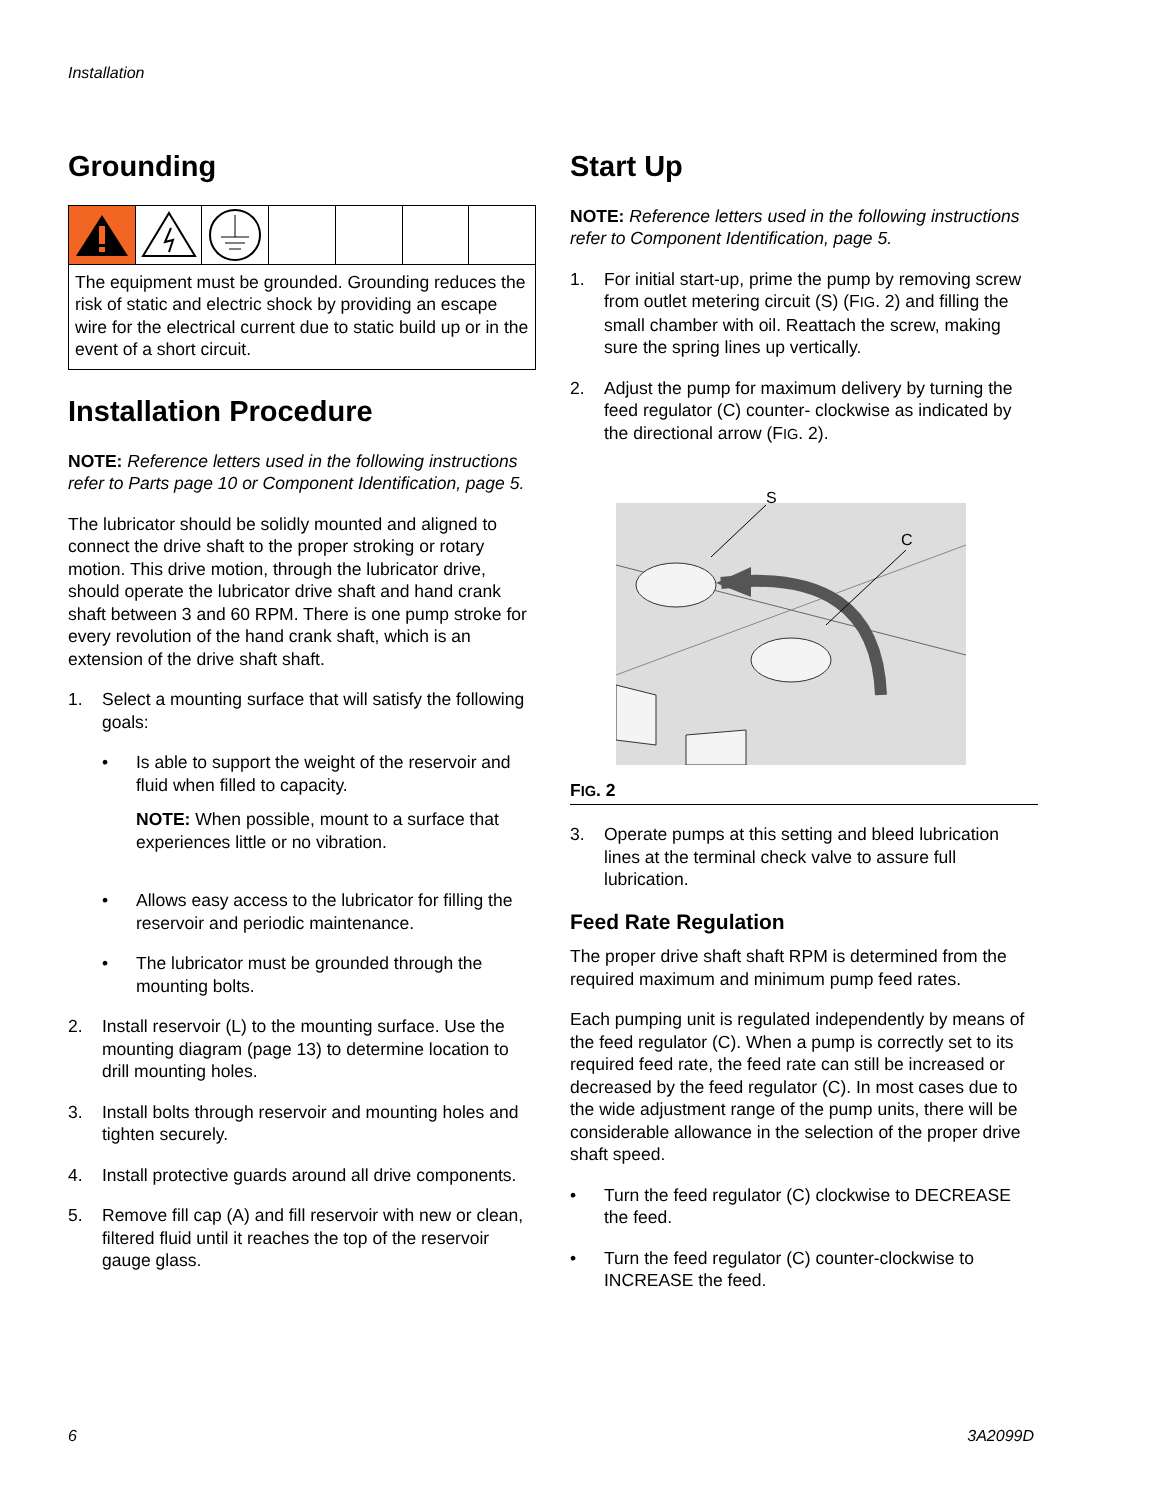Installation
Grounding
The equipment must be grounded. Grounding reduces the risk of static and electric shock by providing an escape wire for the electrical current due to static build up or in the event of a short circuit.
Installation Procedure
NOTE: Reference letters used in the following instructions refer to Parts page 10 or Component Identification, page 5.
The lubricator should be solidly mounted and aligned to connect the drive shaft to the proper stroking or rotary motion. This drive motion, through the lubricator drive, should operate the lubricator drive shaft and hand crank shaft between 3 and 60 RPM. There is one pump stroke for every revolution of the hand crank shaft, which is an extension of the drive shaft shaft.
1. Select a mounting surface that will satisfy the following goals:
• Is able to support the weight of the reservoir and fluid when filled to capacity.
NOTE: When possible, mount to a surface that experiences little or no vibration.
• Allows easy access to the lubricator for filling the reservoir and periodic maintenance.
• The lubricator must be grounded through the mounting bolts.
2. Install reservoir (L) to the mounting surface. Use the mounting diagram (page 13) to determine location to drill mounting holes.
3. Install bolts through reservoir and mounting holes and tighten securely.
4. Install protective guards around all drive components.
5. Remove fill cap (A) and fill reservoir with new or clean, filtered fluid until it reaches the top of the reservoir gauge glass.
Start Up
NOTE: Reference letters used in the following instructions refer to Component Identification, page 5.
1. For initial start-up, prime the pump by removing screw from outlet metering circuit (S) (FIG. 2) and filling the small chamber with oil. Reattach the screw, making sure the spring lines up vertically.
2. Adjust the pump for maximum delivery by turning the feed regulator (C) counter- clockwise as indicated by the directional arrow (FIG. 2).
S
C
FIG. 2
3. Operate pumps at this setting and bleed lubrication lines at the terminal check valve to assure full lubrication.
Feed Rate Regulation
The proper drive shaft shaft RPM is determined from the required maximum and minimum pump feed rates.
Each pumping unit is regulated independently by means of the feed regulator (C). When a pump is correctly set to its required feed rate, the feed rate can still be increased or decreased by the feed regulator (C). In most cases due to the wide adjustment range of the pump units, there will be considerable allowance in the selection of the proper drive shaft speed.
• Turn the feed regulator (C) clockwise to DECREASE the feed.
• Turn the feed regulator (C) counter-clockwise to INCREASE the feed.
6 3A2099D